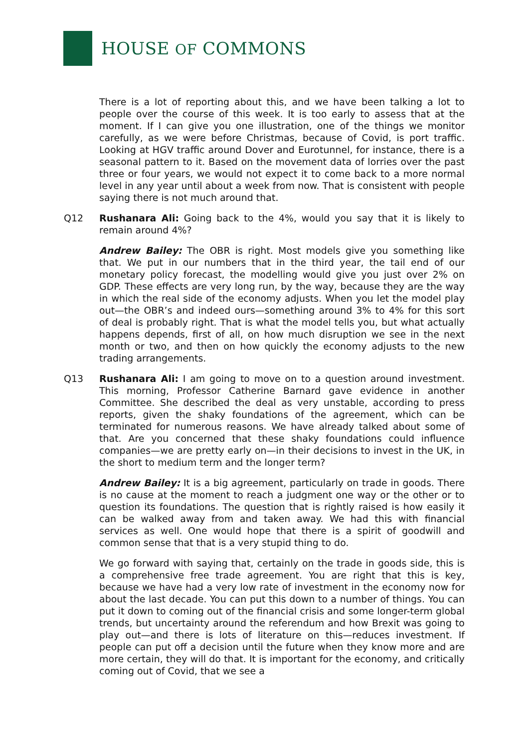HOUSE OF COMMONS
There is a lot of reporting about this, and we have been talking a lot to people over the course of this week. It is too early to assess that at the moment. If I can give you one illustration, one of the things we monitor carefully, as we were before Christmas, because of Covid, is port traffic. Looking at HGV traffic around Dover and Eurotunnel, for instance, there is a seasonal pattern to it. Based on the movement data of lorries over the past three or four years, we would not expect it to come back to a more normal level in any year until about a week from now. That is consistent with people saying there is not much around that.
Q12 Rushanara Ali: Going back to the 4%, would you say that it is likely to remain around 4%?
Andrew Bailey: The OBR is right. Most models give you something like that. We put in our numbers that in the third year, the tail end of our monetary policy forecast, the modelling would give you just over 2% on GDP. These effects are very long run, by the way, because they are the way in which the real side of the economy adjusts. When you let the model play out—the OBR’s and indeed ours—something around 3% to 4% for this sort of deal is probably right. That is what the model tells you, but what actually happens depends, first of all, on how much disruption we see in the next month or two, and then on how quickly the economy adjusts to the new trading arrangements.
Q13 Rushanara Ali: I am going to move on to a question around investment. This morning, Professor Catherine Barnard gave evidence in another Committee. She described the deal as very unstable, according to press reports, given the shaky foundations of the agreement, which can be terminated for numerous reasons. We have already talked about some of that. Are you concerned that these shaky foundations could influence companies—we are pretty early on—in their decisions to invest in the UK, in the short to medium term and the longer term?
Andrew Bailey: It is a big agreement, particularly on trade in goods. There is no cause at the moment to reach a judgment one way or the other or to question its foundations. The question that is rightly raised is how easily it can be walked away from and taken away. We had this with financial services as well. One would hope that there is a spirit of goodwill and common sense that that is a very stupid thing to do.
We go forward with saying that, certainly on the trade in goods side, this is a comprehensive free trade agreement. You are right that this is key, because we have had a very low rate of investment in the economy now for about the last decade. You can put this down to a number of things. You can put it down to coming out of the financial crisis and some longer-term global trends, but uncertainty around the referendum and how Brexit was going to play out—and there is lots of literature on this—reduces investment. If people can put off a decision until the future when they know more and are more certain, they will do that. It is important for the economy, and critically coming out of Covid, that we see a